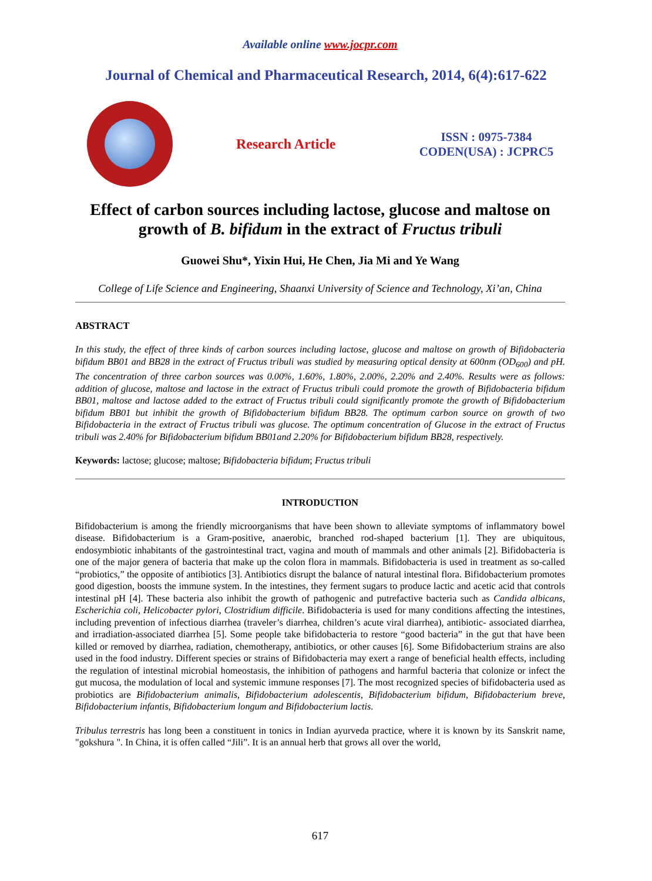Available online www.jocpr.com
Journal of Chemical and Pharmaceutical Research, 2014, 6(4):617-622
Research Article
ISSN : 0975-7384
CODEN(USA) : JCPRC5
Effect of carbon sources including lactose, glucose and maltose on growth of B. bifidum in the extract of Fructus tribuli
Guowei Shu*, Yixin Hui, He Chen, Jia Mi and Ye Wang
College of Life Science and Engineering, Shaanxi University of Science and Technology, Xi’an, China
ABSTRACT
In this study, the effect of three kinds of carbon sources including lactose, glucose and maltose on growth of Bifidobacteria bifidum BB01 and BB28 in the extract of Fructus tribuli was studied by measuring optical density at 600nm (OD<sub>600</sub>) and pH. The concentration of three carbon sources was 0.00%, 1.60%, 1.80%, 2.00%, 2.20% and 2.40%. Results were as follows: addition of glucose, maltose and lactose in the extract of Fructus tribuli could promote the growth of Bifidobacteria bifidum BB01, maltose and lactose added to the extract of Fructus tribuli could significantly promote the growth of Bifidobacterium bifidum BB01 but inhibit the growth of Bifidobacterium bifidum BB28. The optimum carbon source on growth of two Bifidobacteria in the extract of Fructus tribuli was glucose. The optimum concentration of Glucose in the extract of Fructus tribuli was 2.40% for Bifidobacterium bifidum BB01and 2.20% for Bifidobacterium bifidum BB28, respectively.
Keywords: lactose; glucose; maltose; Bifidobacteria bifidum; Fructus tribuli
INTRODUCTION
Bifidobacterium is among the friendly microorganisms that have been shown to alleviate symptoms of inflammatory bowel disease. Bifidobacterium is a Gram-positive, anaerobic, branched rod-shaped bacterium [1]. They are ubiquitous, endosymbiotic inhabitants of the gastrointestinal tract, vagina and mouth of mammals and other animals [2]. Bifidobacteria is one of the major genera of bacteria that make up the colon flora in mammals. Bifidobacteria is used in treatment as so-called “probiotics,” the opposite of antibiotics [3]. Antibiotics disrupt the balance of natural intestinal flora. Bifidobacterium promotes good digestion, boosts the immune system. In the intestines, they ferment sugars to produce lactic and acetic acid that controls intestinal pH [4]. These bacteria also inhibit the growth of pathogenic and putrefactive bacteria such as Candida albicans, Escherichia coli, Helicobacter pylori, Clostridium difficile. Bifidobacteria is used for many conditions affecting the intestines, including prevention of infectious diarrhea (traveler’s diarrhea, children’s acute viral diarrhea), antibiotic- associated diarrhea, and irradiation-associated diarrhea [5]. Some people take bifidobacteria to restore “good bacteria” in the gut that have been killed or removed by diarrhea, radiation, chemotherapy, antibiotics, or other causes [6]. Some Bifidobacterium strains are also used in the food industry. Different species or strains of Bifidobacteria may exert a range of beneficial health effects, including the regulation of intestinal microbial homeostasis, the inhibition of pathogens and harmful bacteria that colonize or infect the gut mucosa, the modulation of local and systemic immune responses [7]. The most recognized species of bifidobacteria used as probiotics are Bifidobacterium animalis, Bifidobacterium adolescentis, Bifidobacterium bifidum, Bifidobacterium breve, Bifidobacterium infantis, Bifidobacterium longum and Bifidobacterium lactis.
Tribulus terrestris has long been a constituent in tonics in Indian ayurveda practice, where it is known by its Sanskrit name, "gokshura ". In China, it is offen called “Jili”. It is an annual herb that grows all over the world,
617